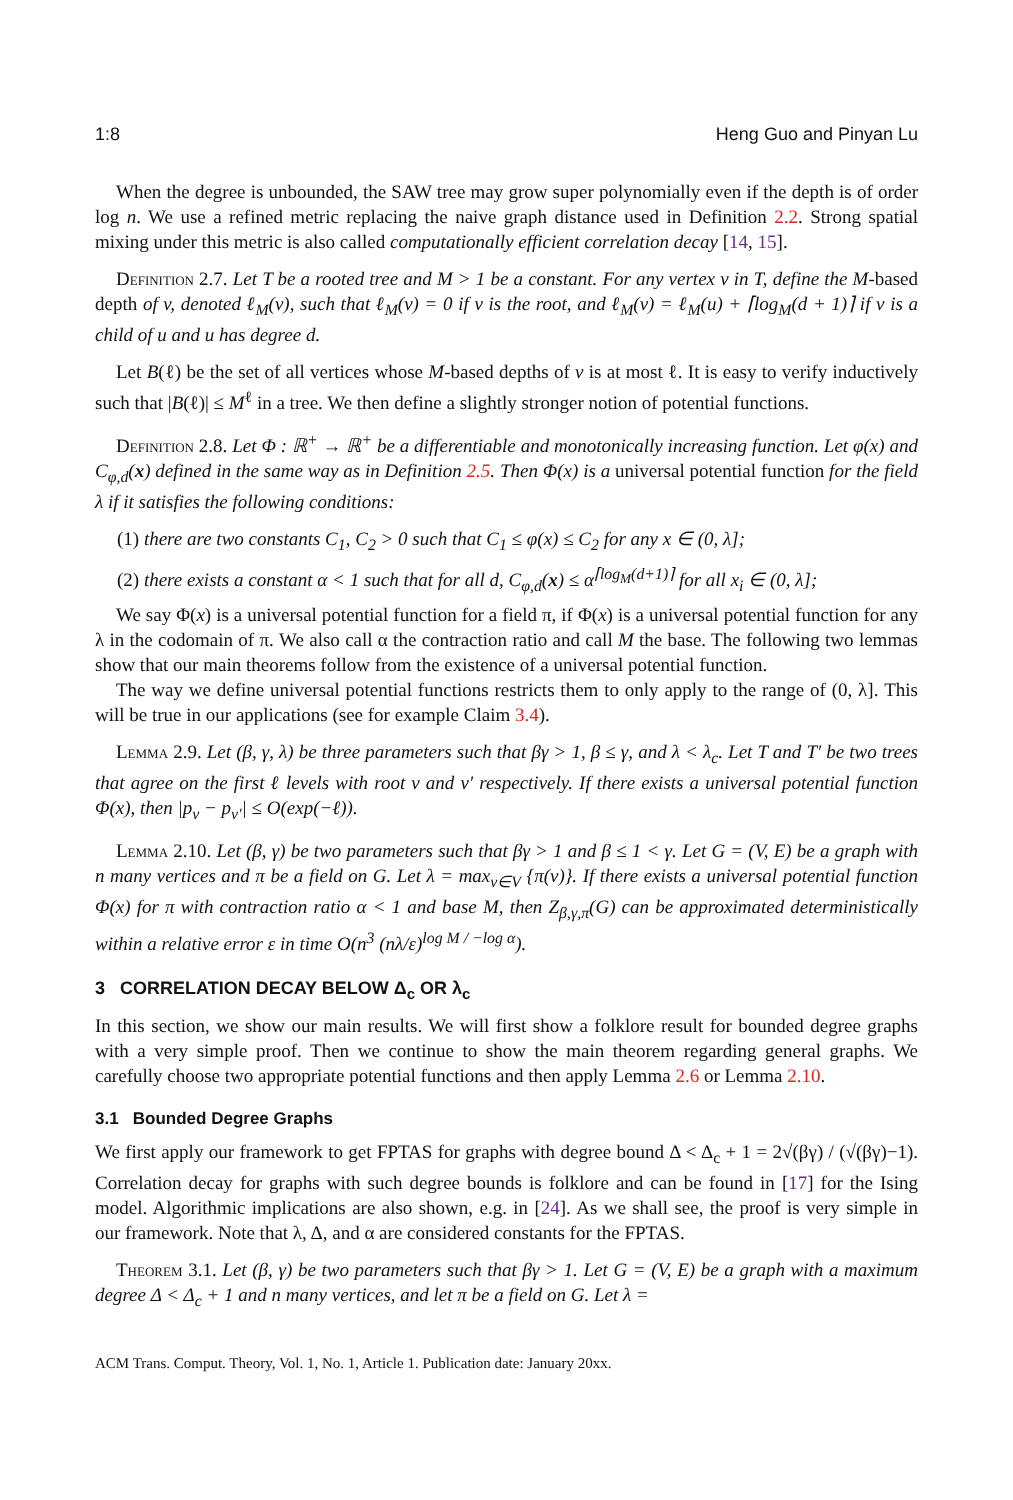1:8 Heng Guo and Pinyan Lu
When the degree is unbounded, the SAW tree may grow super polynomially even if the depth is of order log n. We use a refined metric replacing the naive graph distance used in Definition 2.2. Strong spatial mixing under this metric is also called computationally efficient correlation decay [14, 15].
Definition 2.7. Let T be a rooted tree and M > 1 be a constant. For any vertex v in T, define the M-based depth of v, denoted ℓ<sub>M</sub>(v), such that ℓ<sub>M</sub>(v) = 0 if v is the root, and ℓ<sub>M</sub>(v) = ℓ<sub>M</sub>(u) + ⌈log<sub>M</sub>(d + 1)⌉ if v is a child of u and u has degree d.
Let B(ℓ) be the set of all vertices whose M-based depths of v is at most ℓ. It is easy to verify inductively such that |B(ℓ)| ≤ M<sup>ℓ</sup> in a tree. We then define a slightly stronger notion of potential functions.
Definition 2.8. Let Φ : ℝ<sup>+</sup> → ℝ<sup>+</sup> be a differentiable and monotonically increasing function. Let φ(x) and C<sub>φ,d</sub>(x) defined in the same way as in Definition 2.5. Then Φ(x) is a universal potential function for the field λ if it satisfies the following conditions:
(1) there are two constants C<sub>1</sub>, C<sub>2</sub> > 0 such that C<sub>1</sub> ≤ φ(x) ≤ C<sub>2</sub> for any x ∈ (0, λ];
(2) there exists a constant α < 1 such that for all d, C<sub>φ,d</sub>(x) ≤ α<sup>⌈log<sub>M</sub>(d+1)⌉</sup> for all x<sub>i</sub> ∈ (0, λ];
We say Φ(x) is a universal potential function for a field π, if Φ(x) is a universal potential function for any λ in the codomain of π. We also call α the contraction ratio and call M the base. The following two lemmas show that our main theorems follow from the existence of a universal potential function.
The way we define universal potential functions restricts them to only apply to the range of (0, λ]. This will be true in our applications (see for example Claim 3.4).
Lemma 2.9. Let (β, γ, λ) be three parameters such that βγ > 1, β ≤ γ, and λ < λ<sub>c</sub>. Let T and T′ be two trees that agree on the first ℓ levels with root v and v′ respectively. If there exists a universal potential function Φ(x), then |p<sub>v</sub> − p<sub>v′</sub>| ≤ O(exp(−ℓ)).
Lemma 2.10. Let (β, γ) be two parameters such that βγ > 1 and β ≤ 1 < γ. Let G = (V, E) be a graph with n many vertices and π be a field on G. Let λ = max<sub>v∈V</sub> {π(v)}. If there exists a universal potential function Φ(x) for π with contraction ratio α < 1 and base M, then Z<sub>β,γ,π</sub>(G) can be approximated deterministically within a relative error ε in time O(n<sup>3</sup> (nλ/ε)<sup>log M / −log α</sup>).
3 CORRELATION DECAY BELOW Δ<sub>c</sub> OR λ<sub>c</sub>
In this section, we show our main results. We will first show a folklore result for bounded degree graphs with a very simple proof. Then we continue to show the main theorem regarding general graphs. We carefully choose two appropriate potential functions and then apply Lemma 2.6 or Lemma 2.10.
3.1 Bounded Degree Graphs
We first apply our framework to get FPTAS for graphs with degree bound Δ < Δ<sub>c</sub> + 1 = 2√(βγ) / (√(βγ)−1). Correlation decay for graphs with such degree bounds is folklore and can be found in [17] for the Ising model. Algorithmic implications are also shown, e.g. in [24]. As we shall see, the proof is very simple in our framework. Note that λ, Δ, and α are considered constants for the FPTAS.
Theorem 3.1. Let (β, γ) be two parameters such that βγ > 1. Let G = (V, E) be a graph with a maximum degree Δ < Δ<sub>c</sub> + 1 and n many vertices, and let π be a field on G. Let λ =
ACM Trans. Comput. Theory, Vol. 1, No. 1, Article 1. Publication date: January 20xx.